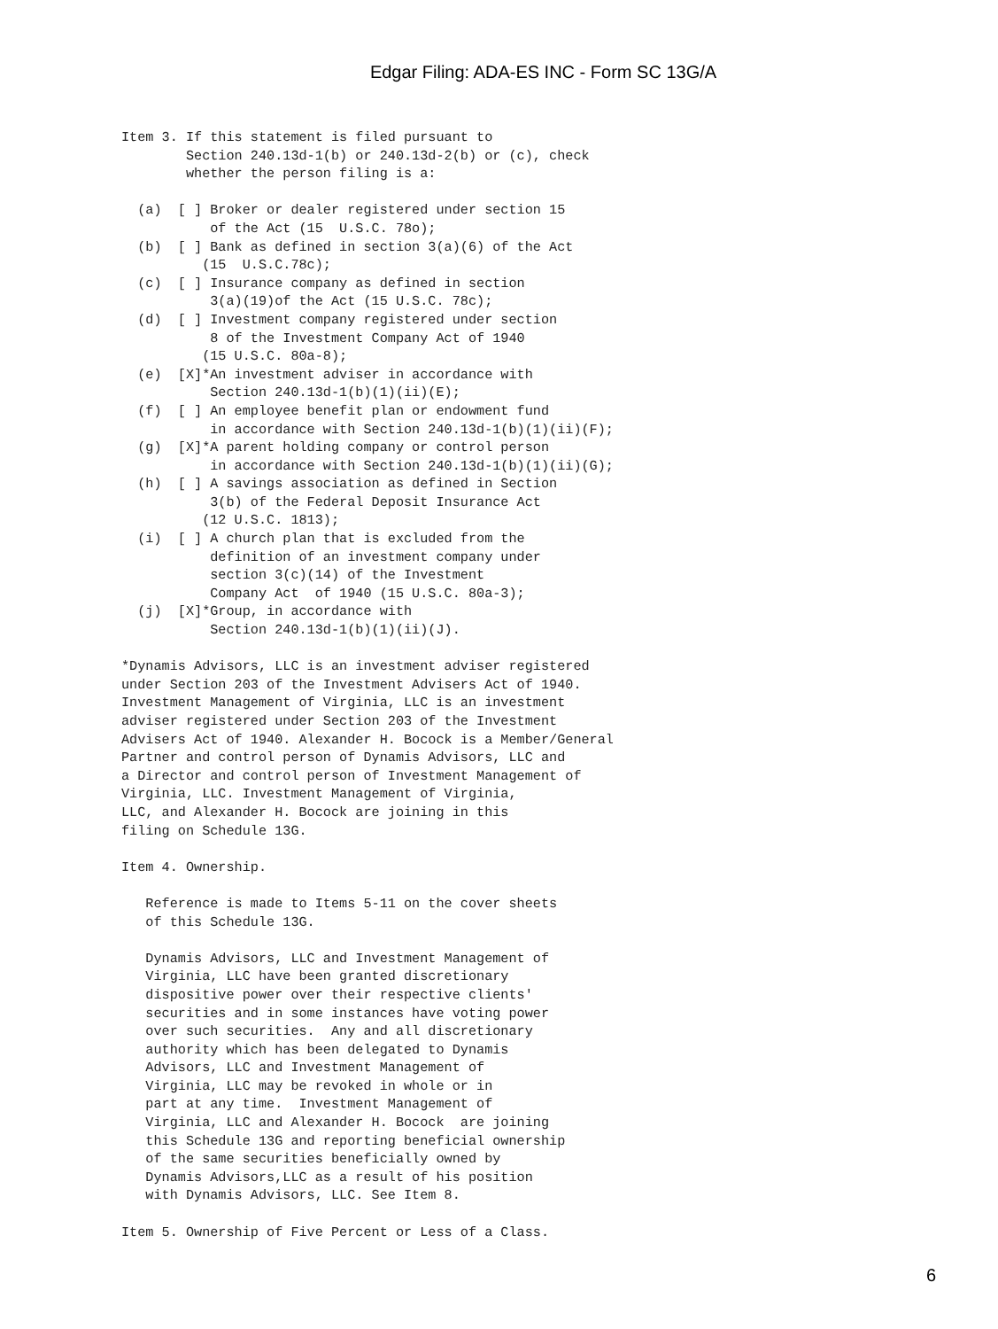Edgar Filing: ADA-ES INC - Form SC 13G/A
Item 3. If this statement is filed pursuant to
        Section 240.13d-1(b) or 240.13d-2(b) or (c), check
        whether the person filing is a:

  (a)  [ ] Broker or dealer registered under section 15
           of the Act (15  U.S.C. 78o);
  (b)  [ ] Bank as defined in section 3(a)(6) of the Act
          (15  U.S.C.78c);
  (c)  [ ] Insurance company as defined in section
           3(a)(19)of the Act (15 U.S.C. 78c);
  (d)  [ ] Investment company registered under section
           8 of the Investment Company Act of 1940
          (15 U.S.C. 80a-8);
  (e)  [X]*An investment adviser in accordance with
           Section 240.13d-1(b)(1)(ii)(E);
  (f)  [ ] An employee benefit plan or endowment fund
           in accordance with Section 240.13d-1(b)(1)(ii)(F);
  (g)  [X]*A parent holding company or control person
           in accordance with Section 240.13d-1(b)(1)(ii)(G);
  (h)  [ ] A savings association as defined in Section
           3(b) of the Federal Deposit Insurance Act
          (12 U.S.C. 1813);
  (i)  [ ] A church plan that is excluded from the
           definition of an investment company under
           section 3(c)(14) of the Investment
           Company Act  of 1940 (15 U.S.C. 80a-3);
  (j)  [X]*Group, in accordance with
           Section 240.13d-1(b)(1)(ii)(J).

*Dynamis Advisors, LLC is an investment adviser registered
under Section 203 of the Investment Advisers Act of 1940.
Investment Management of Virginia, LLC is an investment
adviser registered under Section 203 of the Investment
Advisers Act of 1940. Alexander H. Bocock is a Member/General
Partner and control person of Dynamis Advisors, LLC and
a Director and control person of Investment Management of
Virginia, LLC. Investment Management of Virginia,
LLC, and Alexander H. Bocock are joining in this
filing on Schedule 13G.

Item 4. Ownership.

   Reference is made to Items 5-11 on the cover sheets
   of this Schedule 13G.

   Dynamis Advisors, LLC and Investment Management of
   Virginia, LLC have been granted discretionary
   dispositive power over their respective clients'
   securities and in some instances have voting power
   over such securities.  Any and all discretionary
   authority which has been delegated to Dynamis
   Advisors, LLC and Investment Management of
   Virginia, LLC may be revoked in whole or in
   part at any time.  Investment Management of
   Virginia, LLC and Alexander H. Bocock  are joining
   this Schedule 13G and reporting beneficial ownership
   of the same securities beneficially owned by
   Dynamis Advisors,LLC as a result of his position
   with Dynamis Advisors, LLC. See Item 8.

Item 5. Ownership of Five Percent or Less of a Class.
6